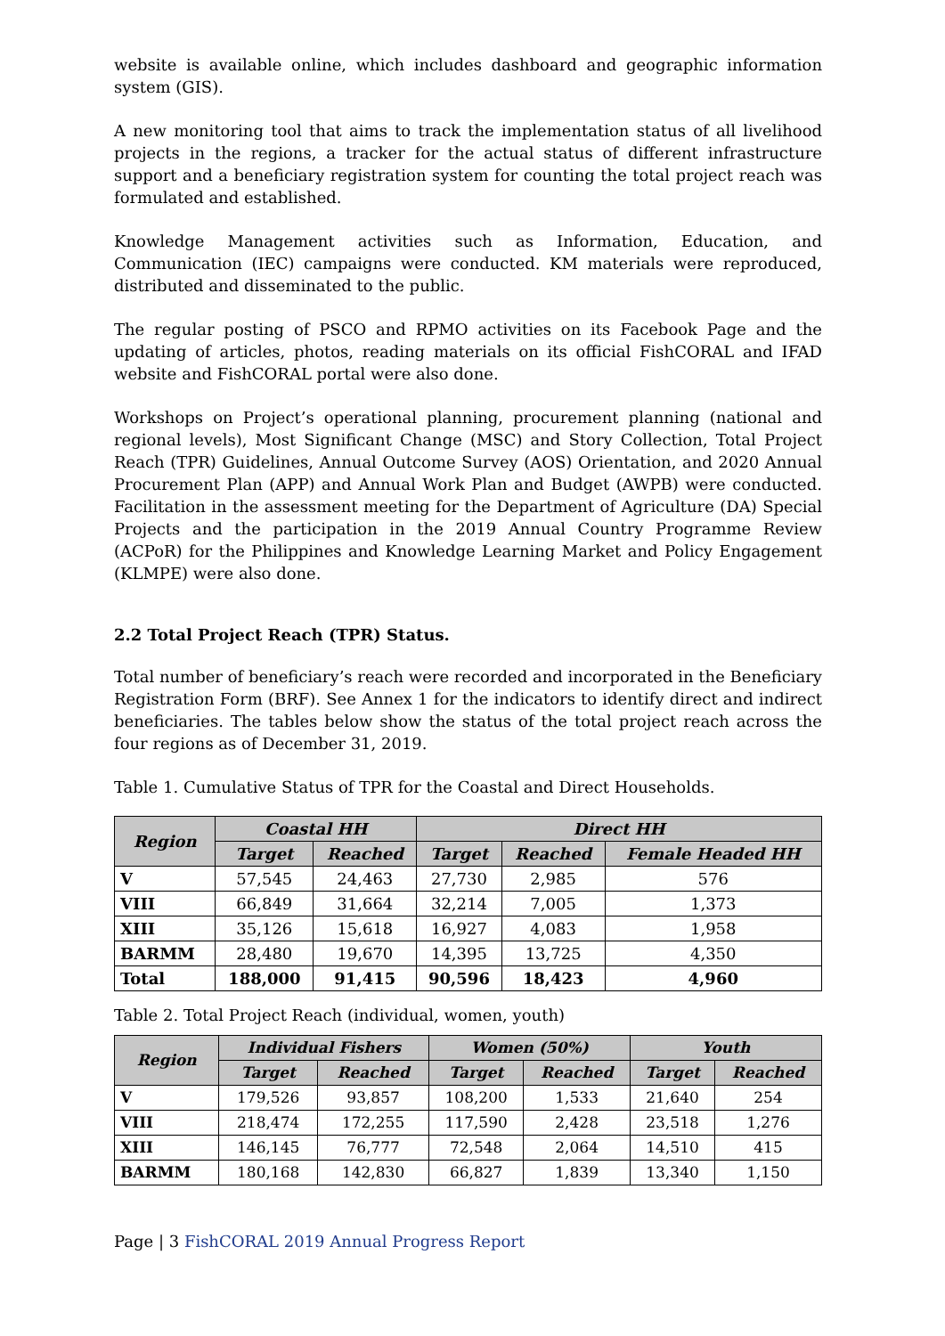website is available online, which includes dashboard and geographic information system (GIS).
A new monitoring tool that aims to track the implementation status of all livelihood projects in the regions, a tracker for the actual status of different infrastructure support and a beneficiary registration system for counting the total project reach was formulated and established.
Knowledge Management activities such as Information, Education, and Communication (IEC) campaigns were conducted. KM materials were reproduced, distributed and disseminated to the public.
The regular posting of PSCO and RPMO activities on its Facebook Page and the updating of articles, photos, reading materials on its official FishCORAL and IFAD website and FishCORAL portal were also done.
Workshops on Project’s operational planning, procurement planning (national and regional levels), Most Significant Change (MSC) and Story Collection, Total Project Reach (TPR) Guidelines, Annual Outcome Survey (AOS) Orientation, and 2020 Annual Procurement Plan (APP) and Annual Work Plan and Budget (AWPB) were conducted. Facilitation in the assessment meeting for the Department of Agriculture (DA) Special Projects and the participation in the 2019 Annual Country Programme Review (ACPoR) for the Philippines and Knowledge Learning Market and Policy Engagement (KLMPE) were also done.
2.2 Total Project Reach (TPR) Status.
Total number of beneficiary’s reach were recorded and incorporated in the Beneficiary Registration Form (BRF). See Annex 1 for the indicators to identify direct and indirect beneficiaries. The tables below show the status of the total project reach across the four regions as of December 31, 2019.
Table 1. Cumulative Status of TPR for the Coastal and Direct Households.
| Region | Coastal HH | | Direct HH | | |
| --- | --- | --- | --- | --- | --- |
| | Target | Reached | Target | Reached | Female Headed HH |
| V | 57,545 | 24,463 | 27,730 | 2,985 | 576 |
| VIII | 66,849 | 31,664 | 32,214 | 7,005 | 1,373 |
| XIII | 35,126 | 15,618 | 16,927 | 4,083 | 1,958 |
| BARMM | 28,480 | 19,670 | 14,395 | 13,725 | 4,350 |
| Total | 188,000 | 91,415 | 90,596 | 18,423 | 4,960 |
Table 2. Total Project Reach (individual, women, youth)
| Region | Individual Fishers | | Women (50%) | | Youth | |
| --- | --- | --- | --- | --- | --- | --- |
| | Target | Reached | Target | Reached | Target | Reached |
| V | 179,526 | 93,857 | 108,200 | 1,533 | 21,640 | 254 |
| VIII | 218,474 | 172,255 | 117,590 | 2,428 | 23,518 | 1,276 |
| XIII | 146,145 | 76,777 | 72,548 | 2,064 | 14,510 | 415 |
| BARMM | 180,168 | 142,830 | 66,827 | 1,839 | 13,340 | 1,150 |
Page | 3 FishCORAL 2019 Annual Progress Report